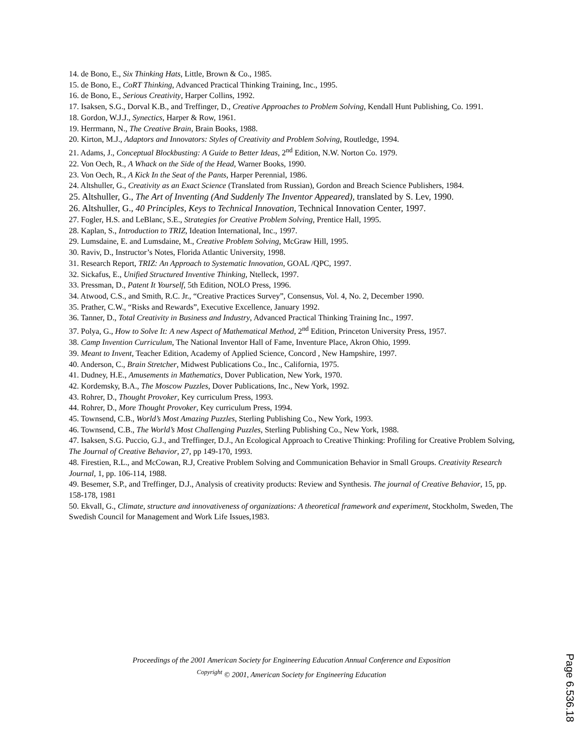14. de Bono, E., Six Thinking Hats, Little, Brown & Co., 1985.
15. de Bono, E., CoRT Thinking, Advanced Practical Thinking Training, Inc., 1995.
16. de Bono, E., Serious Creativity, Harper Collins, 1992.
17. Isaksen, S.G., Dorval K.B., and Treffinger, D., Creative Approaches to Problem Solving, Kendall Hunt Publishing, Co. 1991.
18. Gordon, W.J.J., Synectics, Harper & Row, 1961.
19. Herrmann, N., The Creative Brain, Brain Books, 1988.
20. Kirton, M.J., Adaptors and Innovators: Styles of Creativity and Problem Solving, Routledge, 1994.
21. Adams, J., Conceptual Blockbusting: A Guide to Better Ideas, 2<sup>nd</sup> Edition, N.W. Norton Co. 1979.
22. Von Oech, R., A Whack on the Side of the Head, Warner Books, 1990.
23. Von Oech, R., A Kick In the Seat of the Pants, Harper Perennial, 1986.
24. Altshuller, G., Creativity as an Exact Science (Translated from Russian), Gordon and Breach Science Publishers, 1984.
25. Altshuller, G., The Art of Inventing (And Suddenly The Inventor Appeared), translated by S. Lev, 1990.
26. Altshuller, G., 40 Principles, Keys to Technical Innovation, Technical Innovation Center, 1997.
27. Fogler, H.S. and LeBlanc, S.E., Strategies for Creative Problem Solving, Prentice Hall, 1995.
28. Kaplan, S., Introduction to TRIZ, Ideation International, Inc., 1997.
29. Lumsdaine, E. and Lumsdaine, M., Creative Problem Solving, McGraw Hill, 1995.
30. Raviv, D., Instructor’s Notes, Florida Atlantic University, 1998.
31. Research Report, TRIZ: An Approach to Systematic Innovation, GOAL /QPC, 1997.
32. Sickafus, E., Unified Structured Inventive Thinking, Ntelleck, 1997.
33. Pressman, D., Patent It Yourself, 5th Edition, NOLO Press, 1996.
34. Atwood, C.S., and Smith, R.C. Jr., “Creative Practices Survey”, Consensus, Vol. 4, No. 2, December 1990.
35. Prather, C.W., “Risks and Rewards”, Executive Excellence, January 1992.
36. Tanner, D., Total Creativity in Business and Industry, Advanced Practical Thinking Training Inc., 1997.
37. Polya, G., How to Solve It: A new Aspect of Mathematical Method, 2<sup>nd</sup> Edition, Princeton University Press, 1957.
38. Camp Invention Curriculum, The National Inventor Hall of Fame, Inventure Place, Akron Ohio, 1999.
39. Meant to Invent, Teacher Edition, Academy of Applied Science, Concord , New Hampshire, 1997.
40. Anderson, C., Brain Stretcher, Midwest Publications Co., Inc., California, 1975.
41. Dudney, H.E., Amusements in Mathematics, Dover Publication, New York, 1970.
42. Kordemsky, B.A., The Moscow Puzzles, Dover Publications, Inc., New York, 1992.
43. Rohrer, D., Thought Provoker, Key curriculum Press, 1993.
44. Rohrer, D., More Thought Provoker, Key curriculum Press, 1994.
45. Townsend, C.B., World’s Most Amazing Puzzles, Sterling Publishing Co., New York, 1993.
46. Townsend, C.B., The World’s Most Challenging Puzzles, Sterling Publishing Co., New York, 1988.
47. Isaksen, S.G. Puccio, G.J., and Treffinger, D.J., An Ecological Approach to Creative Thinking: Profiling for Creative Problem Solving, The Journal of Creative Behavior, 27, pp 149-170, 1993.
48. Firestien, R.L., and McCowan, R.J, Creative Problem Solving and Communication Behavior in Small Groups. Creativity Research Journal, 1, pp. 106-114, 1988.
49. Besemer, S.P., and Treffinger, D.J., Analysis of creativity products: Review and Synthesis. The journal of Creative Behavior, 15, pp. 158-178, 1981
50. Ekvall, G., Climate, structure and innovativeness of organizations: A theoretical framework and experiment, Stockholm, Sweden, The Swedish Council for Management and Work Life Issues,1983.
Proceedings of the 2001 American Society for Engineering Education Annual Conference and Exposition
<sup>Copyright</sup> © 2001, American Society for Engineering Education
Page 6.536.18